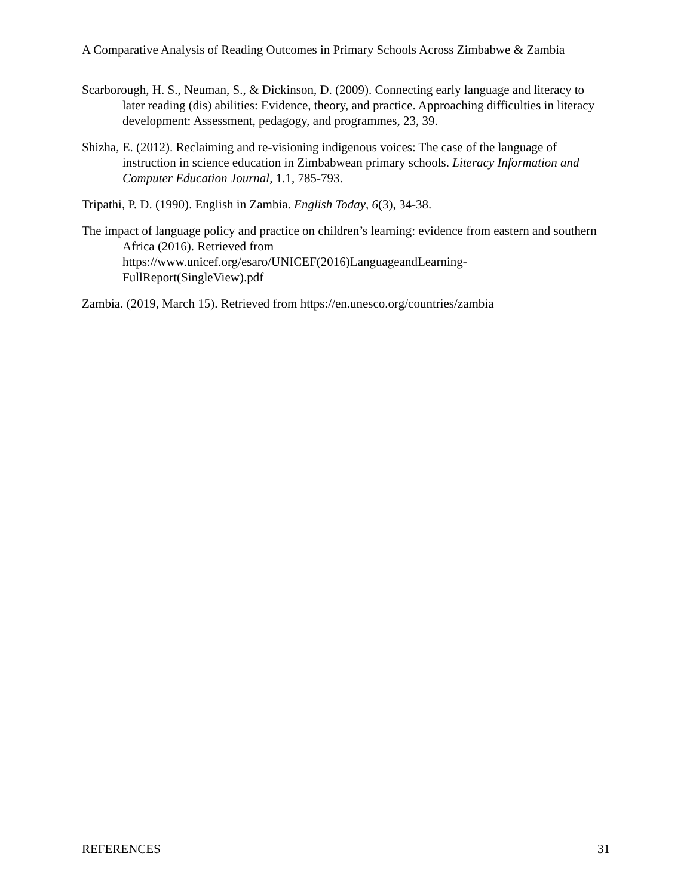A Comparative Analysis of Reading Outcomes in Primary Schools Across Zimbabwe & Zambia
Scarborough, H. S., Neuman, S., & Dickinson, D. (2009). Connecting early language and literacy to later reading (dis) abilities: Evidence, theory, and practice. Approaching difficulties in literacy development: Assessment, pedagogy, and programmes, 23, 39.
Shizha, E. (2012). Reclaiming and re-visioning indigenous voices: The case of the language of instruction in science education in Zimbabwean primary schools. Literacy Information and Computer Education Journal, 1.1, 785-793.
Tripathi, P. D. (1990). English in Zambia. English Today, 6(3), 34-38.
The impact of language policy and practice on children’s learning: evidence from eastern and southern Africa (2016). Retrieved from https://www.unicef.org/esaro/UNICEF(2016)LanguageandLearning-FullReport(SingleView).pdf
Zambia. (2019, March 15). Retrieved from https://en.unesco.org/countries/zambia
REFERENCES 31